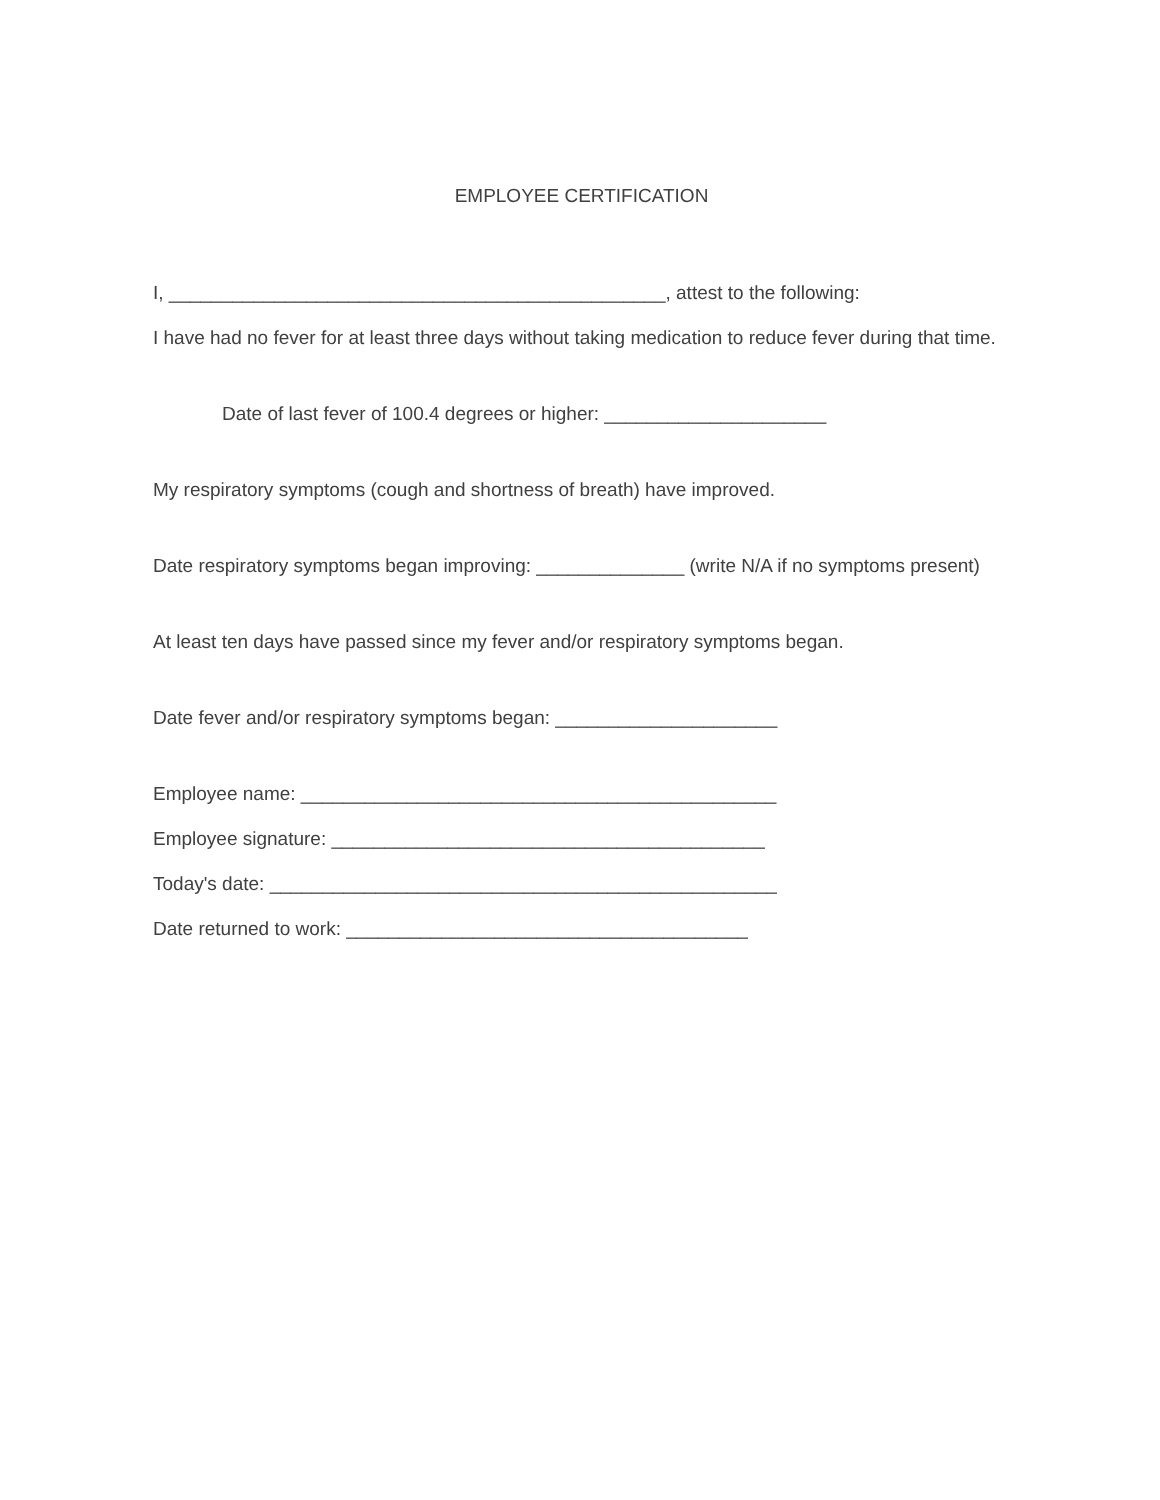EMPLOYEE CERTIFICATION
I, _______________________________________________, attest to the following:
I have had no fever for at least three days without taking medication to reduce fever during that time.
Date of last fever of 100.4 degrees or higher: _____________________
My respiratory symptoms (cough and shortness of breath) have improved.
Date respiratory symptoms began improving: ______________ (write N/A if no symptoms present)
At least ten days have passed since my fever and/or respiratory symptoms began.
Date fever and/or respiratory symptoms began: _____________________
Employee name: _____________________________________________
Employee signature: _________________________________________
Today's date: ________________________________________________
Date returned to work: ______________________________________